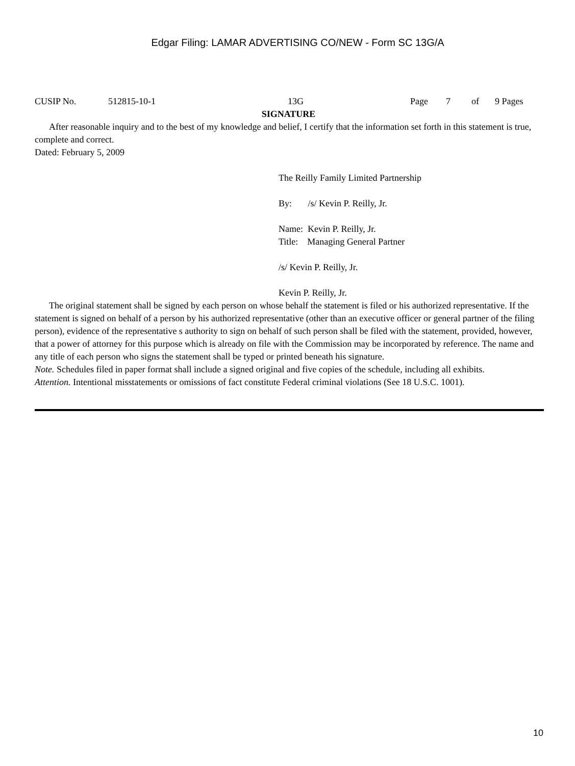Edgar Filing: LAMAR ADVERTISING CO/NEW - Form SC 13G/A
CUSIP No. 512815-10-1 13G Page 7 of 9 Pages
SIGNATURE
After reasonable inquiry and to the best of my knowledge and belief, I certify that the information set forth in this statement is true, complete and correct.
Dated: February 5, 2009
The Reilly Family Limited Partnership
By: /s/ Kevin P. Reilly, Jr.
Name: Kevin P. Reilly, Jr.
Title: Managing General Partner
/s/ Kevin P. Reilly, Jr.
Kevin P. Reilly, Jr.
The original statement shall be signed by each person on whose behalf the statement is filed or his authorized representative. If the statement is signed on behalf of a person by his authorized representative (other than an executive officer or general partner of the filing person), evidence of the representative s authority to sign on behalf of such person shall be filed with the statement, provided, however, that a power of attorney for this purpose which is already on file with the Commission may be incorporated by reference. The name and any title of each person who signs the statement shall be typed or printed beneath his signature.
Note. Schedules filed in paper format shall include a signed original and five copies of the schedule, including all exhibits.
Attention. Intentional misstatements or omissions of fact constitute Federal criminal violations (See 18 U.S.C. 1001).
10